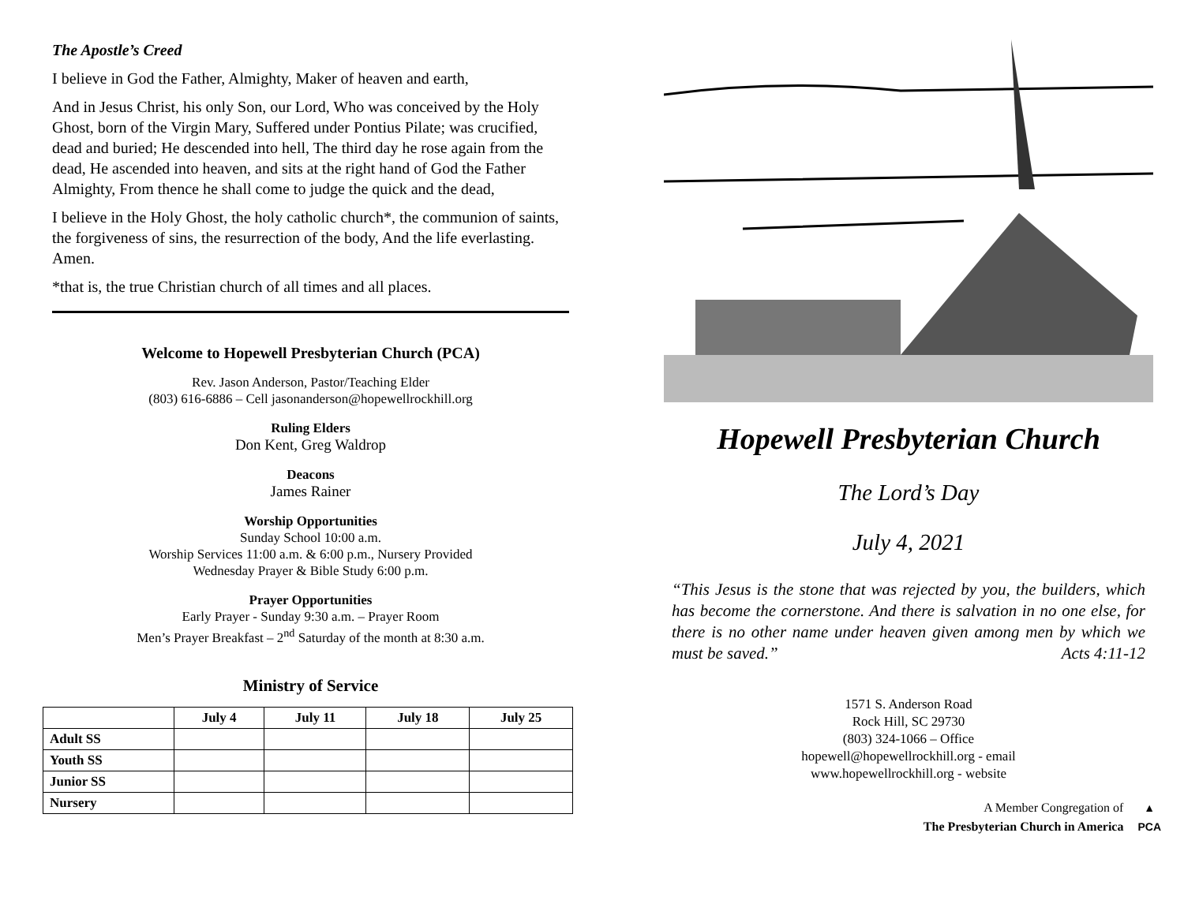The Apostle’s Creed
I believe in God the Father, Almighty, Maker of heaven and earth,
And in Jesus Christ, his only Son, our Lord, Who was conceived by the Holy Ghost, born of the Virgin Mary, Suffered under Pontius Pilate; was crucified, dead and buried; He descended into hell, The third day he rose again from the dead, He ascended into heaven, and sits at the right hand of God the Father Almighty, From thence he shall come to judge the quick and the dead,
I believe in the Holy Ghost, the holy catholic church*, the communion of saints, the forgiveness of sins, the resurrection of the body, And the life everlasting. Amen.
*that is, the true Christian church of all times and all places.
Welcome to Hopewell Presbyterian Church (PCA)
Rev. Jason Anderson, Pastor/Teaching Elder
(803) 616-6886 – Cell jasonanderson@hopewellrockhill.org
Ruling Elders
Don Kent, Greg Waldrop
Deacons
James Rainer
Worship Opportunities
Sunday School 10:00 a.m.
Worship Services 11:00 a.m. & 6:00 p.m., Nursery Provided
Wednesday Prayer & Bible Study 6:00 p.m.
Prayer Opportunities
Early Prayer - Sunday 9:30 a.m. – Prayer Room
Men’s Prayer Breakfast – 2<sup>nd</sup> Saturday of the month at 8:30 a.m.
Ministry of Service
| | July 4 | July 11 | July 18 | July 25 |
| --- | --- | --- | --- | --- |
| Adult SS | | | | |
| Youth SS | | | | |
| Junior SS | | | | |
| Nursery | | | | |
Hopewell Presbyterian Church
The Lord’s Day
July 4, 2021
“This Jesus is the stone that was rejected by you, the builders, which has become the cornerstone. And there is salvation in no one else, for there is no other name under heaven given among men by which we must be saved.” Acts 4:11-12
1571 S. Anderson Road
Rock Hill, SC 29730
(803) 324-1066 – Office
hopewell@hopewellrockhill.org - email
www.hopewellrockhill.org - website
A Member Congregation of
The Presbyterian Church in America
▲
PCA